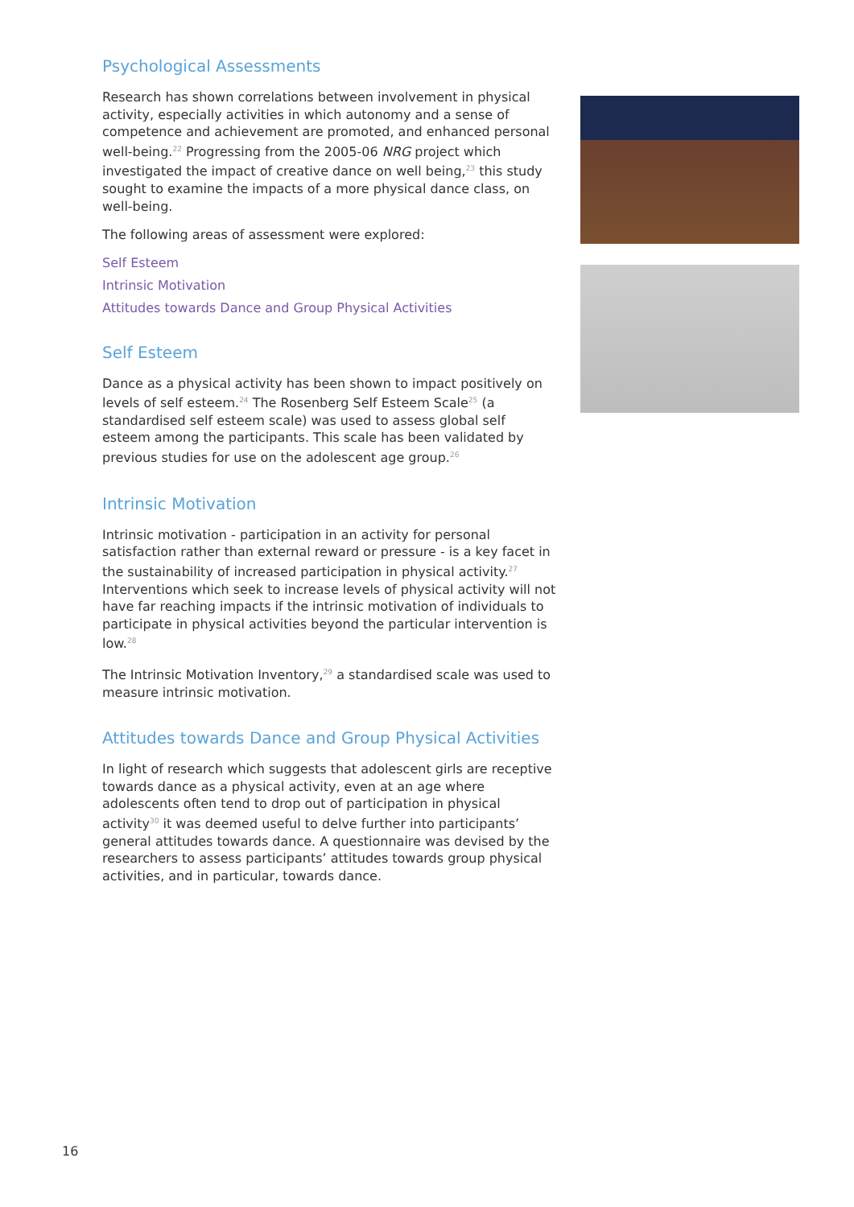Psychological Assessments
Research has shown correlations between involvement in physical activity, especially activities in which autonomy and a sense of competence and achievement are promoted, and enhanced personal well-being.<sup>22</sup> Progressing from the 2005-06 NRG project which investigated the impact of creative dance on well being,<sup>23</sup> this study sought to examine the impacts of a more physical dance class, on well-being.
The following areas of assessment were explored:
Self Esteem
Intrinsic Motivation
Attitudes towards Dance and Group Physical Activities
Self Esteem
Dance as a physical activity has been shown to impact positively on levels of self esteem.<sup>24</sup> The Rosenberg Self Esteem Scale<sup>25</sup> (a standardised self esteem scale) was used to assess global self esteem among the participants. This scale has been validated by previous studies for use on the adolescent age group.<sup>26</sup>
Intrinsic Motivation
Intrinsic motivation - participation in an activity for personal satisfaction rather than external reward or pressure - is a key facet in the sustainability of increased participation in physical activity.<sup>27</sup> Interventions which seek to increase levels of physical activity will not have far reaching impacts if the intrinsic motivation of individuals to participate in physical activities beyond the particular intervention is low.<sup>28</sup>
The Intrinsic Motivation Inventory,<sup>29</sup> a standardised scale was used to measure intrinsic motivation.
Attitudes towards Dance and Group Physical Activities
In light of research which suggests that adolescent girls are receptive towards dance as a physical activity, even at an age where adolescents often tend to drop out of participation in physical activity<sup>30</sup> it was deemed useful to delve further into participants’ general attitudes towards dance. A questionnaire was devised by the researchers to assess participants’ attitudes towards group physical activities, and in particular, towards dance.
16